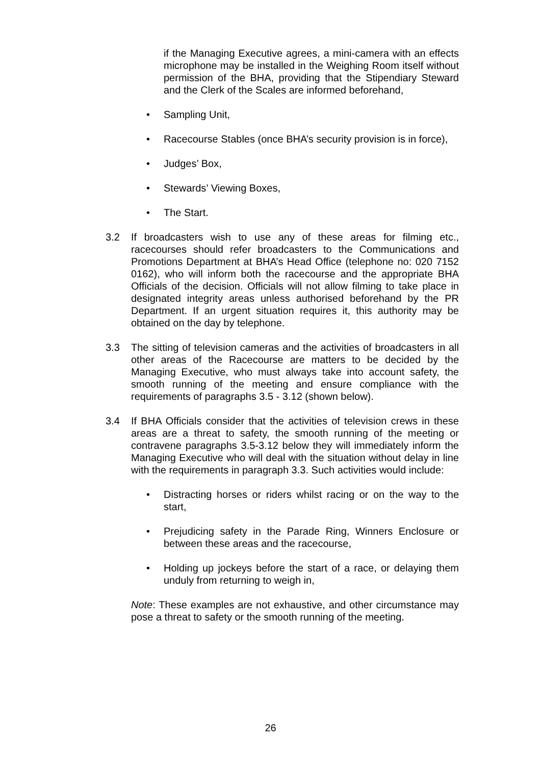if the Managing Executive agrees, a mini-camera with an effects microphone may be installed in the Weighing Room itself without permission of the BHA, providing that the Stipendiary Steward and the Clerk of the Scales are informed beforehand,
• Sampling Unit,
• Racecourse Stables (once BHA’s security provision is in force),
• Judges’ Box,
• Stewards’ Viewing Boxes,
• The Start.
3.2 If broadcasters wish to use any of these areas for filming etc., racecourses should refer broadcasters to the Communications and Promotions Department at BHA’s Head Office (telephone no: 020 7152 0162), who will inform both the racecourse and the appropriate BHA Officials of the decision. Officials will not allow filming to take place in designated integrity areas unless authorised beforehand by the PR Department. If an urgent situation requires it, this authority may be obtained on the day by telephone.
3.3 The sitting of television cameras and the activities of broadcasters in all other areas of the Racecourse are matters to be decided by the Managing Executive, who must always take into account safety, the smooth running of the meeting and ensure compliance with the requirements of paragraphs 3.5 - 3.12 (shown below).
3.4 If BHA Officials consider that the activities of television crews in these areas are a threat to safety, the smooth running of the meeting or contravene paragraphs 3.5-3.12 below they will immediately inform the Managing Executive who will deal with the situation without delay in line with the requirements in paragraph 3.3. Such activities would include:
• Distracting horses or riders whilst racing or on the way to the start,
• Prejudicing safety in the Parade Ring, Winners Enclosure or between these areas and the racecourse,
• Holding up jockeys before the start of a race, or delaying them unduly from returning to weigh in,
Note: These examples are not exhaustive, and other circumstance may pose a threat to safety or the smooth running of the meeting.
26